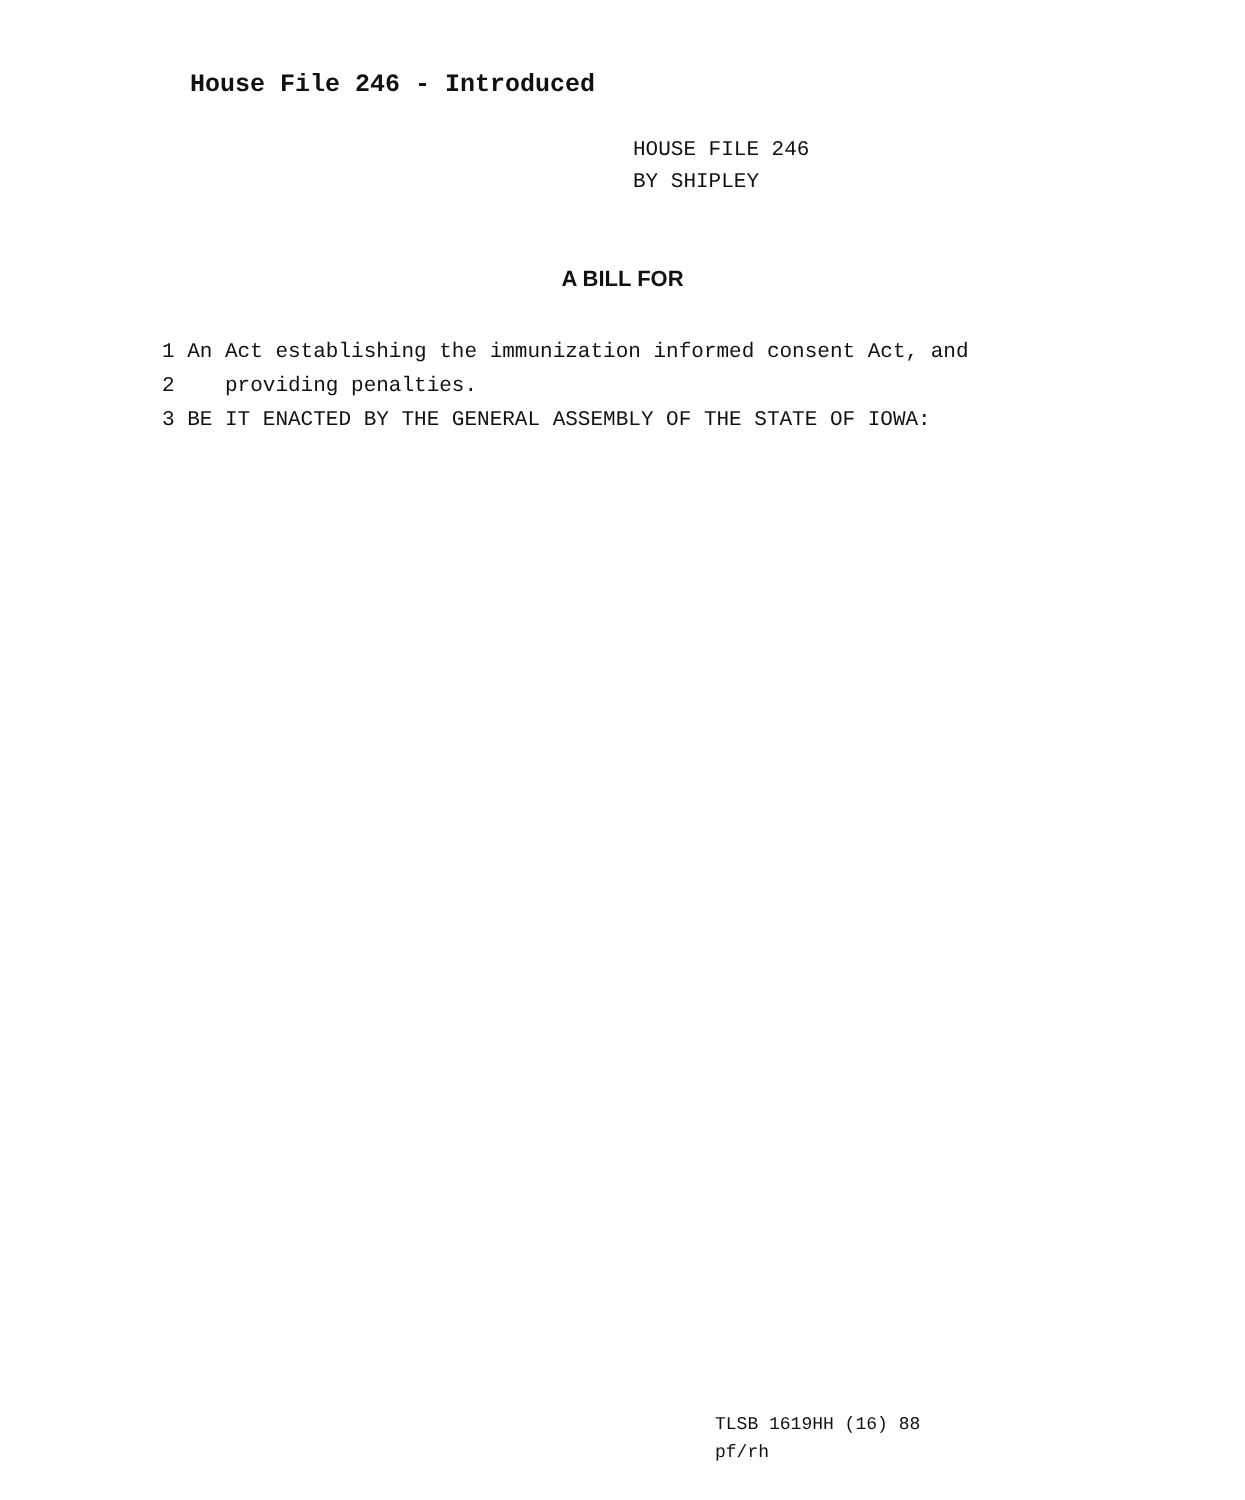House File 246 - Introduced
HOUSE FILE 246
BY SHIPLEY
A BILL FOR
1 An Act establishing the immunization informed consent Act, and
2 providing penalties.
3 BE IT ENACTED BY THE GENERAL ASSEMBLY OF THE STATE OF IOWA:
TLSB 1619HH (16) 88
pf/rh